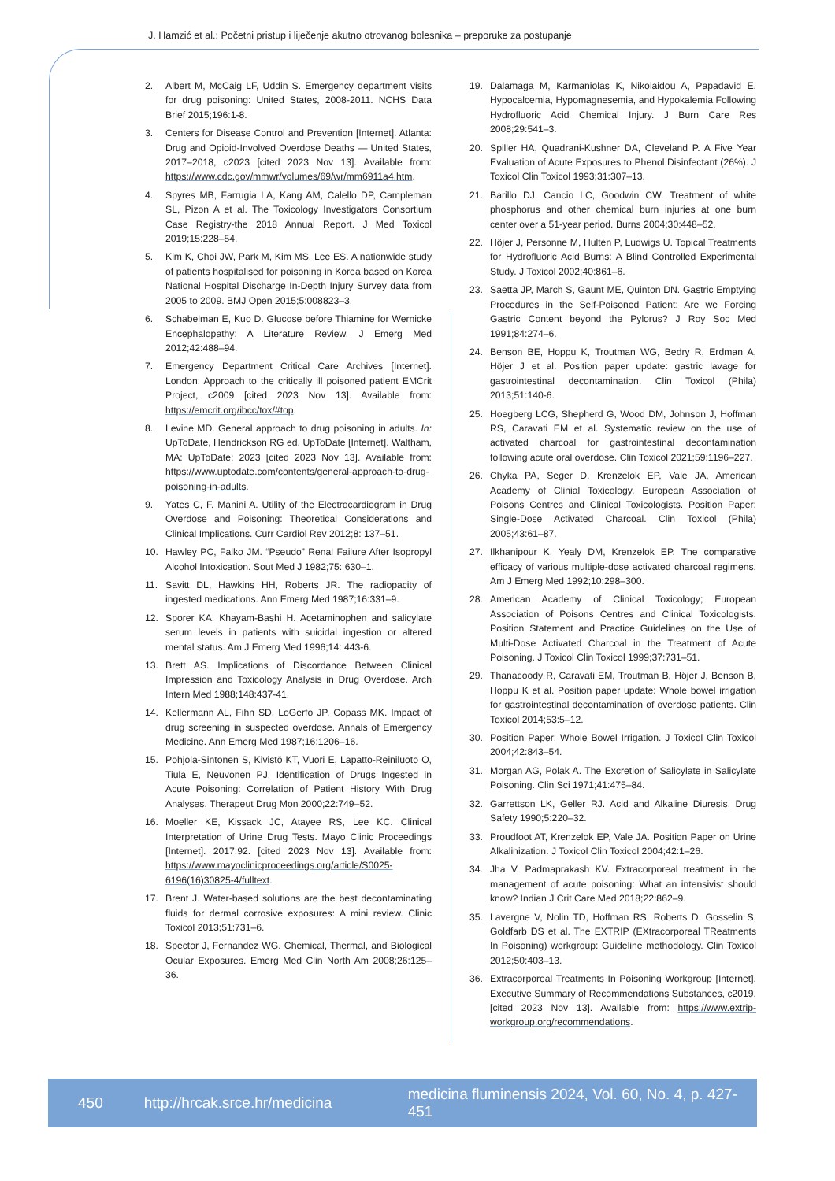J. Hamzić et al.: Početni pristup i liječenje akutno otrovanog bolesnika – preporuke za postupanje
2. Albert M, McCaig LF, Uddin S. Emergency department visits for drug poisoning: United States, 2008-2011. NCHS Data Brief 2015;196:1-8.
3. Centers for Disease Control and Prevention [Internet]. Atlanta: Drug and Opioid-Involved Overdose Deaths — United States, 2017–2018, c2023 [cited 2023 Nov 13]. Available from: https://www.cdc.gov/mmwr/volumes/69/wr/mm6911a4.htm.
4. Spyres MB, Farrugia LA, Kang AM, Calello DP, Campleman SL, Pizon A et al. The Toxicology Investigators Consortium Case Registry-the 2018 Annual Report. J Med Toxicol 2019;15:228–54.
5. Kim K, Choi JW, Park M, Kim MS, Lee ES. A nationwide study of patients hospitalised for poisoning in Korea based on Korea National Hospital Discharge In-Depth Injury Survey data from 2005 to 2009. BMJ Open 2015;5:008823–3.
6. Schabelman E, Kuo D. Glucose before Thiamine for Wernicke Encephalopathy: A Literature Review. J Emerg Med 2012;42:488–94.
7. Emergency Department Critical Care Archives [Internet]. London: Approach to the critically ill poisoned patient EMCrit Project, c2009 [cited 2023 Nov 13]. Available from: https://emcrit.org/ibcc/tox/#top.
8. Levine MD. General approach to drug poisoning in adults. In: UpToDate, Hendrickson RG ed. UpToDate [Internet]. Waltham, MA: UpToDate; 2023 [cited 2023 Nov 13]. Available from: https://www.uptodate.com/contents/general-approach-to-drug-poisoning-in-adults.
9. Yates C, F. Manini A. Utility of the Electrocardiogram in Drug Overdose and Poisoning: Theoretical Considerations and Clinical Implications. Curr Cardiol Rev 2012;8: 137–51.
10. Hawley PC, Falko JM. “Pseudo” Renal Failure After Isopropyl Alcohol Intoxication. Sout Med J 1982;75: 630–1.
11. Savitt DL, Hawkins HH, Roberts JR. The radiopacity of ingested medications. Ann Emerg Med 1987;16:331–9.
12. Sporer KA, Khayam-Bashi H. Acetaminophen and salicylate serum levels in patients with suicidal ingestion or altered mental status. Am J Emerg Med 1996;14: 443-6.
13. Brett AS. Implications of Discordance Between Clinical Impression and Toxicology Analysis in Drug Overdose. Arch Intern Med 1988;148:437-41.
14. Kellermann AL, Fihn SD, LoGerfo JP, Copass MK. Impact of drug screening in suspected overdose. Annals of Emergency Medicine. Ann Emerg Med 1987;16:1206–16.
15. Pohjola-Sintonen S, Kivistö KT, Vuori E, Lapatto-Reiniluoto O, Tiula E, Neuvonen PJ. Identification of Drugs Ingested in Acute Poisoning: Correlation of Patient History With Drug Analyses. Therapeut Drug Mon 2000;22:749–52.
16. Moeller KE, Kissack JC, Atayee RS, Lee KC. Clinical Interpretation of Urine Drug Tests. Mayo Clinic Proceedings [Internet]. 2017;92. [cited 2023 Nov 13]. Available from: https://www.mayoclinicproceedings.org/article/S0025-6196(16)30825-4/fulltext.
17. Brent J. Water-based solutions are the best decontaminating fluids for dermal corrosive exposures: A mini review. Clinic Toxicol 2013;51:731–6.
18. Spector J, Fernandez WG. Chemical, Thermal, and Biological Ocular Exposures. Emerg Med Clin North Am 2008;26:125–36.
19. Dalamaga M, Karmaniolas K, Nikolaidou A, Papadavid E. Hypocalcemia, Hypomagnesemia, and Hypokalemia Following Hydrofluoric Acid Chemical Injury. J Burn Care Res 2008;29:541–3.
20. Spiller HA, Quadrani-Kushner DA, Cleveland P. A Five Year Evaluation of Acute Exposures to Phenol Disinfectant (26%). J Toxicol Clin Toxicol 1993;31:307–13.
21. Barillo DJ, Cancio LC, Goodwin CW. Treatment of white phosphorus and other chemical burn injuries at one burn center over a 51-year period. Burns 2004;30:448–52.
22. Höjer J, Personne M, Hultén P, Ludwigs U. Topical Treatments for Hydrofluoric Acid Burns: A Blind Controlled Experimental Study. J Toxicol 2002;40:861–6.
23. Saetta JP, March S, Gaunt ME, Quinton DN. Gastric Emptying Procedures in the Self-Poisoned Patient: Are we Forcing Gastric Content beyond the Pylorus? J Roy Soc Med 1991;84:274–6.
24. Benson BE, Hoppu K, Troutman WG, Bedry R, Erdman A, Höjer J et al. Position paper update: gastric lavage for gastrointestinal decontamination. Clin Toxicol (Phila) 2013;51:140-6.
25. Hoegberg LCG, Shepherd G, Wood DM, Johnson J, Hoffman RS, Caravati EM et al. Systematic review on the use of activated charcoal for gastrointestinal decontamination following acute oral overdose. Clin Toxicol 2021;59:1196–227.
26. Chyka PA, Seger D, Krenzelok EP, Vale JA, American Academy of Clinial Toxicology, European Association of Poisons Centres and Clinical Toxicologists. Position Paper: Single-Dose Activated Charcoal. Clin Toxicol (Phila) 2005;43:61–87.
27. Ilkhanipour K, Yealy DM, Krenzelok EP. The comparative efficacy of various multiple-dose activated charcoal regimens. Am J Emerg Med 1992;10:298–300.
28. American Academy of Clinical Toxicology; European Association of Poisons Centres and Clinical Toxicologists. Position Statement and Practice Guidelines on the Use of Multi-Dose Activated Charcoal in the Treatment of Acute Poisoning. J Toxicol Clin Toxicol 1999;37:731–51.
29. Thanacoody R, Caravati EM, Troutman B, Höjer J, Benson B, Hoppu K et al. Position paper update: Whole bowel irrigation for gastrointestinal decontamination of overdose patients. Clin Toxicol 2014;53:5–12.
30. Position Paper: Whole Bowel Irrigation. J Toxicol Clin Toxicol 2004;42:843–54.
31. Morgan AG, Polak A. The Excretion of Salicylate in Salicylate Poisoning. Clin Sci 1971;41:475–84.
32. Garrettson LK, Geller RJ. Acid and Alkaline Diuresis. Drug Safety 1990;5:220–32.
33. Proudfoot AT, Krenzelok EP, Vale JA. Position Paper on Urine Alkalinization. J Toxicol Clin Toxicol 2004;42:1–26.
34. Jha V, Padmaprakash KV. Extracorporeal treatment in the management of acute poisoning: What an intensivist should know? Indian J Crit Care Med 2018;22:862–9.
35. Lavergne V, Nolin TD, Hoffman RS, Roberts D, Gosselin S, Goldfarb DS et al. The EXTRIP (EXtracorporeal TReatments In Poisoning) workgroup: Guideline methodology. Clin Toxicol 2012;50:403–13.
36. Extracorporeal Treatments In Poisoning Workgroup [Internet]. Executive Summary of Recommendations Substances, c2019. [cited 2023 Nov 13]. Available from: https://www.extrip-workgroup.org/recommendations.
450 http://hrcak.srce.hr/medicina medicina fluminensis 2024, Vol. 60, No. 4, p. 427-451